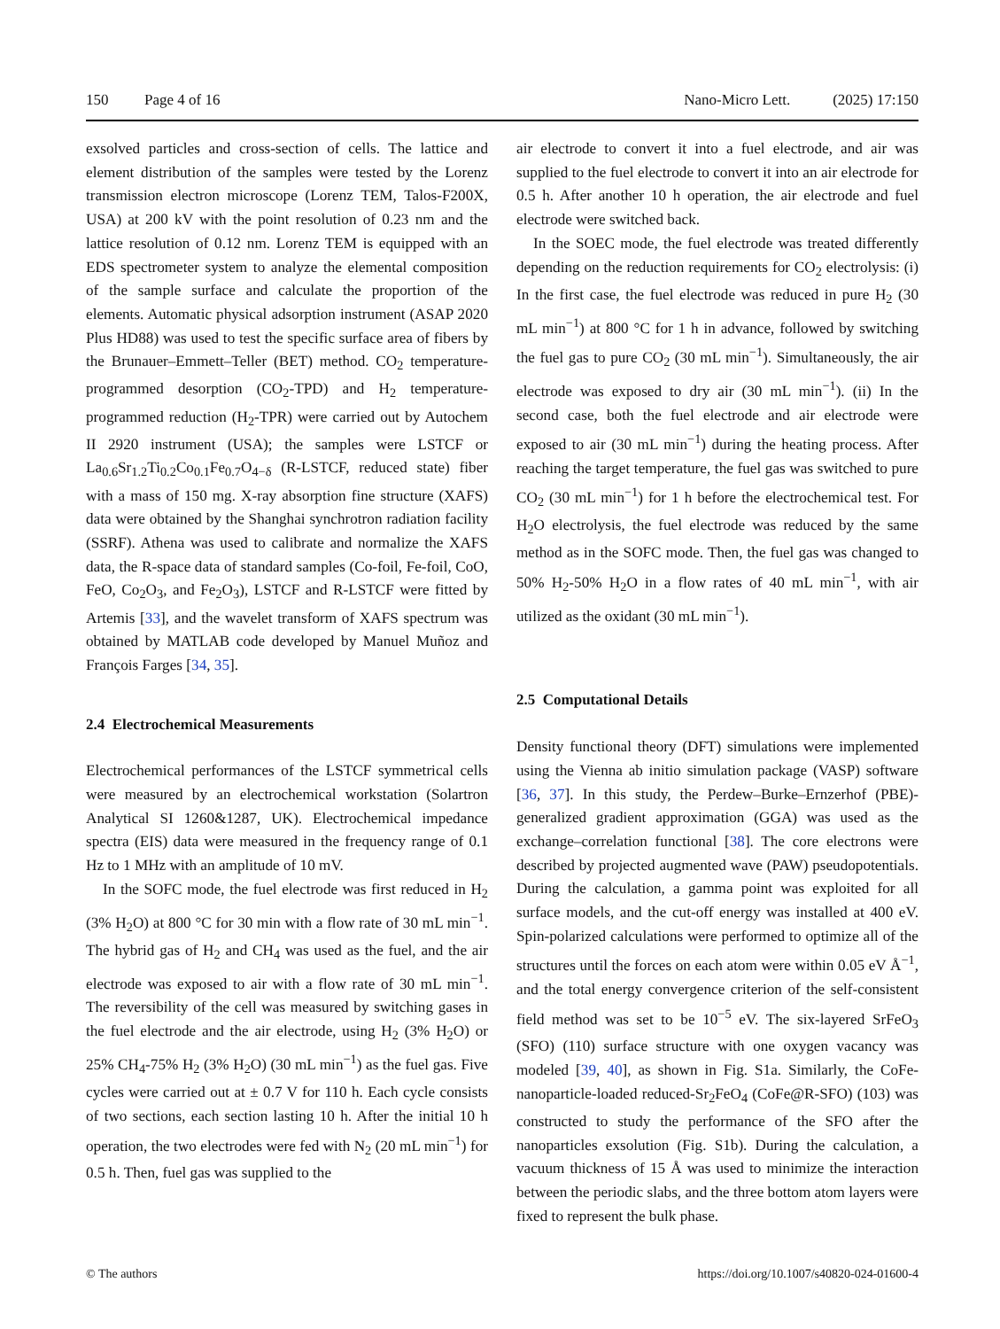150 Page 4 of 16 Nano-Micro Lett. (2025) 17:150
exsolved particles and cross-section of cells. The lattice and element distribution of the samples were tested by the Lorenz transmission electron microscope (Lorenz TEM, Talos-F200X, USA) at 200 kV with the point resolution of 0.23 nm and the lattice resolution of 0.12 nm. Lorenz TEM is equipped with an EDS spectrometer system to analyze the elemental composition of the sample surface and calculate the proportion of the elements. Automatic physical adsorption instrument (ASAP 2020 Plus HD88) was used to test the specific surface area of fibers by the Brunauer–Emmett–Teller (BET) method. CO<sub>2</sub> temperature-programmed desorption (CO<sub>2</sub>-TPD) and H<sub>2</sub> temperature-programmed reduction (H<sub>2</sub>-TPR) were carried out by Autochem II 2920 instrument (USA); the samples were LSTCF or La<sub>0.6</sub>Sr<sub>1.2</sub>Ti<sub>0.2</sub>Co<sub>0.1</sub>Fe<sub>0.7</sub>O<sub>4−δ</sub> (R-LSTCF, reduced state) fiber with a mass of 150 mg. X-ray absorption fine structure (XAFS) data were obtained by the Shanghai synchrotron radiation facility (SSRF). Athena was used to calibrate and normalize the XAFS data, the R-space data of standard samples (Co-foil, Fe-foil, CoO, FeO, Co<sub>2</sub>O<sub>3</sub>, and Fe<sub>2</sub>O<sub>3</sub>), LSTCF and R-LSTCF were fitted by Artemis [33], and the wavelet transform of XAFS spectrum was obtained by MATLAB code developed by Manuel Muñoz and François Farges [34, 35].
2.4 Electrochemical Measurements
Electrochemical performances of the LSTCF symmetrical cells were measured by an electrochemical workstation (Solartron Analytical SI 1260&1287, UK). Electrochemical impedance spectra (EIS) data were measured in the frequency range of 0.1 Hz to 1 MHz with an amplitude of 10 mV.
In the SOFC mode, the fuel electrode was first reduced in H<sub>2</sub> (3% H<sub>2</sub>O) at 800 °C for 30 min with a flow rate of 30 mL min<sup>−1</sup>. The hybrid gas of H<sub>2</sub> and CH<sub>4</sub> was used as the fuel, and the air electrode was exposed to air with a flow rate of 30 mL min<sup>−1</sup>. The reversibility of the cell was measured by switching gases in the fuel electrode and the air electrode, using H<sub>2</sub> (3% H<sub>2</sub>O) or 25% CH<sub>4</sub>-75% H<sub>2</sub> (3% H<sub>2</sub>O) (30 mL min<sup>−1</sup>) as the fuel gas. Five cycles were carried out at ± 0.7 V for 110 h. Each cycle consists of two sections, each section lasting 10 h. After the initial 10 h operation, the two electrodes were fed with N<sub>2</sub> (20 mL min<sup>−1</sup>) for 0.5 h. Then, fuel gas was supplied to the
air electrode to convert it into a fuel electrode, and air was supplied to the fuel electrode to convert it into an air electrode for 0.5 h. After another 10 h operation, the air electrode and fuel electrode were switched back.
In the SOEC mode, the fuel electrode was treated differently depending on the reduction requirements for CO<sub>2</sub> electrolysis: (i) In the first case, the fuel electrode was reduced in pure H<sub>2</sub> (30 mL min<sup>−1</sup>) at 800 °C for 1 h in advance, followed by switching the fuel gas to pure CO<sub>2</sub> (30 mL min<sup>−1</sup>). Simultaneously, the air electrode was exposed to dry air (30 mL min<sup>−1</sup>). (ii) In the second case, both the fuel electrode and air electrode were exposed to air (30 mL min<sup>−1</sup>) during the heating process. After reaching the target temperature, the fuel gas was switched to pure CO<sub>2</sub> (30 mL min<sup>−1</sup>) for 1 h before the electrochemical test. For H<sub>2</sub>O electrolysis, the fuel electrode was reduced by the same method as in the SOFC mode. Then, the fuel gas was changed to 50% H<sub>2</sub>-50% H<sub>2</sub>O in a flow rates of 40 mL min<sup>−1</sup>, with air utilized as the oxidant (30 mL min<sup>−1</sup>).
2.5 Computational Details
Density functional theory (DFT) simulations were implemented using the Vienna ab initio simulation package (VASP) software [36, 37]. In this study, the Perdew–Burke–Ernzerhof (PBE)-generalized gradient approximation (GGA) was used as the exchange–correlation functional [38]. The core electrons were described by projected augmented wave (PAW) pseudopotentials. During the calculation, a gamma point was exploited for all surface models, and the cut-off energy was installed at 400 eV. Spin-polarized calculations were performed to optimize all of the structures until the forces on each atom were within 0.05 eV Å<sup>−1</sup>, and the total energy convergence criterion of the self-consistent field method was set to be 10<sup>−5</sup> eV. The six-layered SrFeO<sub>3</sub> (SFO) (110) surface structure with one oxygen vacancy was modeled [39, 40], as shown in Fig. S1a. Similarly, the CoFe-nanoparticle-loaded reduced-Sr<sub>2</sub>FeO<sub>4</sub> (CoFe@R-SFO) (103) was constructed to study the performance of the SFO after the nanoparticles exsolution (Fig. S1b). During the calculation, a vacuum thickness of 15 Å was used to minimize the interaction between the periodic slabs, and the three bottom atom layers were fixed to represent the bulk phase.
© The authors https://doi.org/10.1007/s40820-024-01600-4